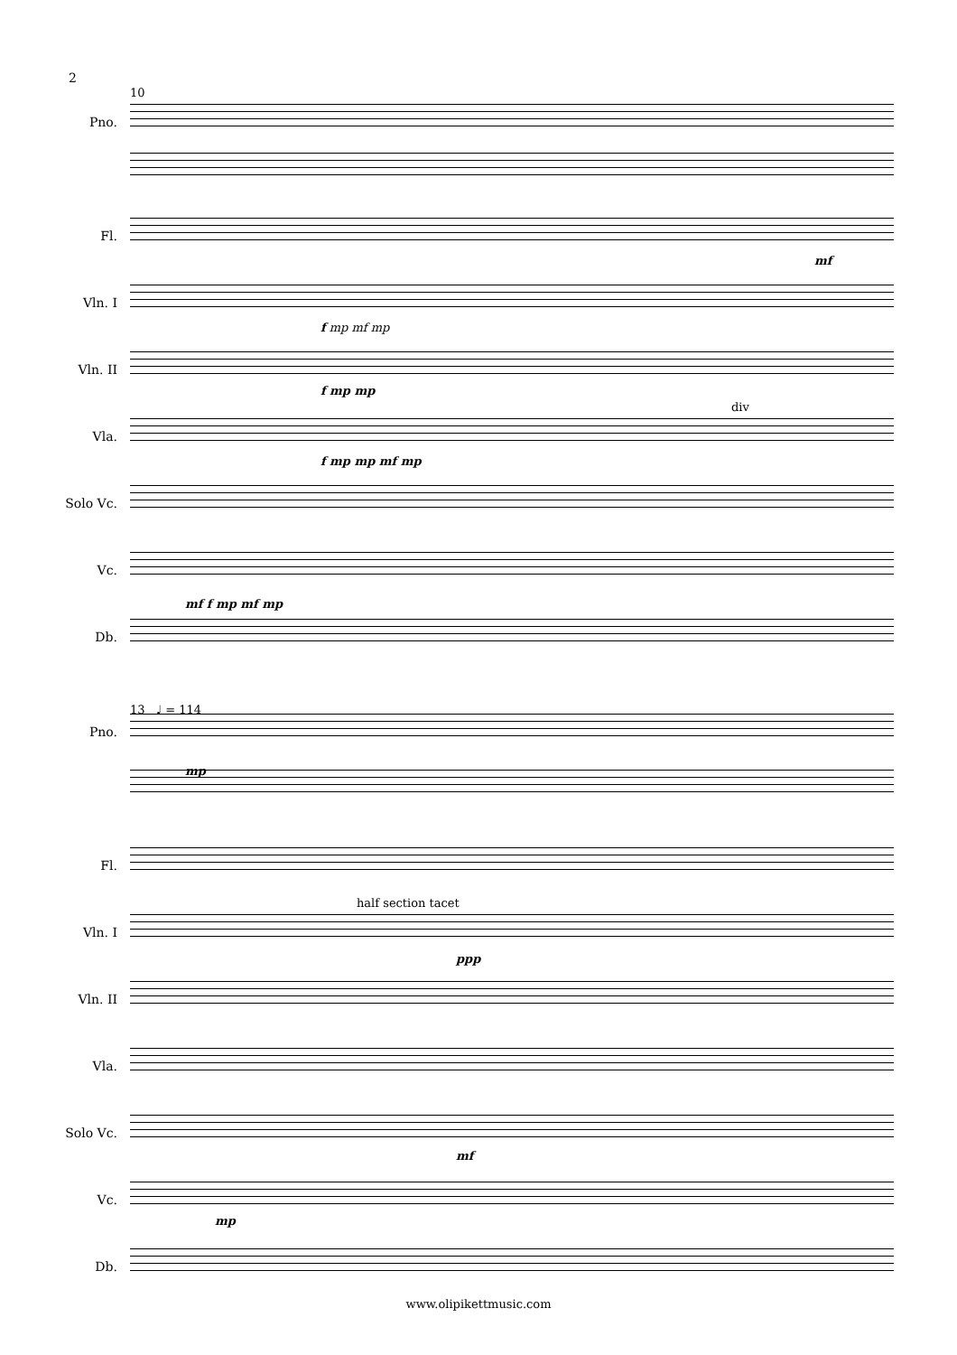2
10
Pno.
Fl.
mf
Vln. I
f mp mf mp
Vln. II
f mp mp
Vla.
div
f mp mp mf mp
Solo Vc.
Vc.
mf f mp mf mp
Db.
13 ♩ = 114
Pno.
mp
Fl.
Vln. I
half section tacet
ppp
Vln. II
Vla.
Solo Vc.
mf
Vc.
mp
Db.
www.olipikettmusic.com